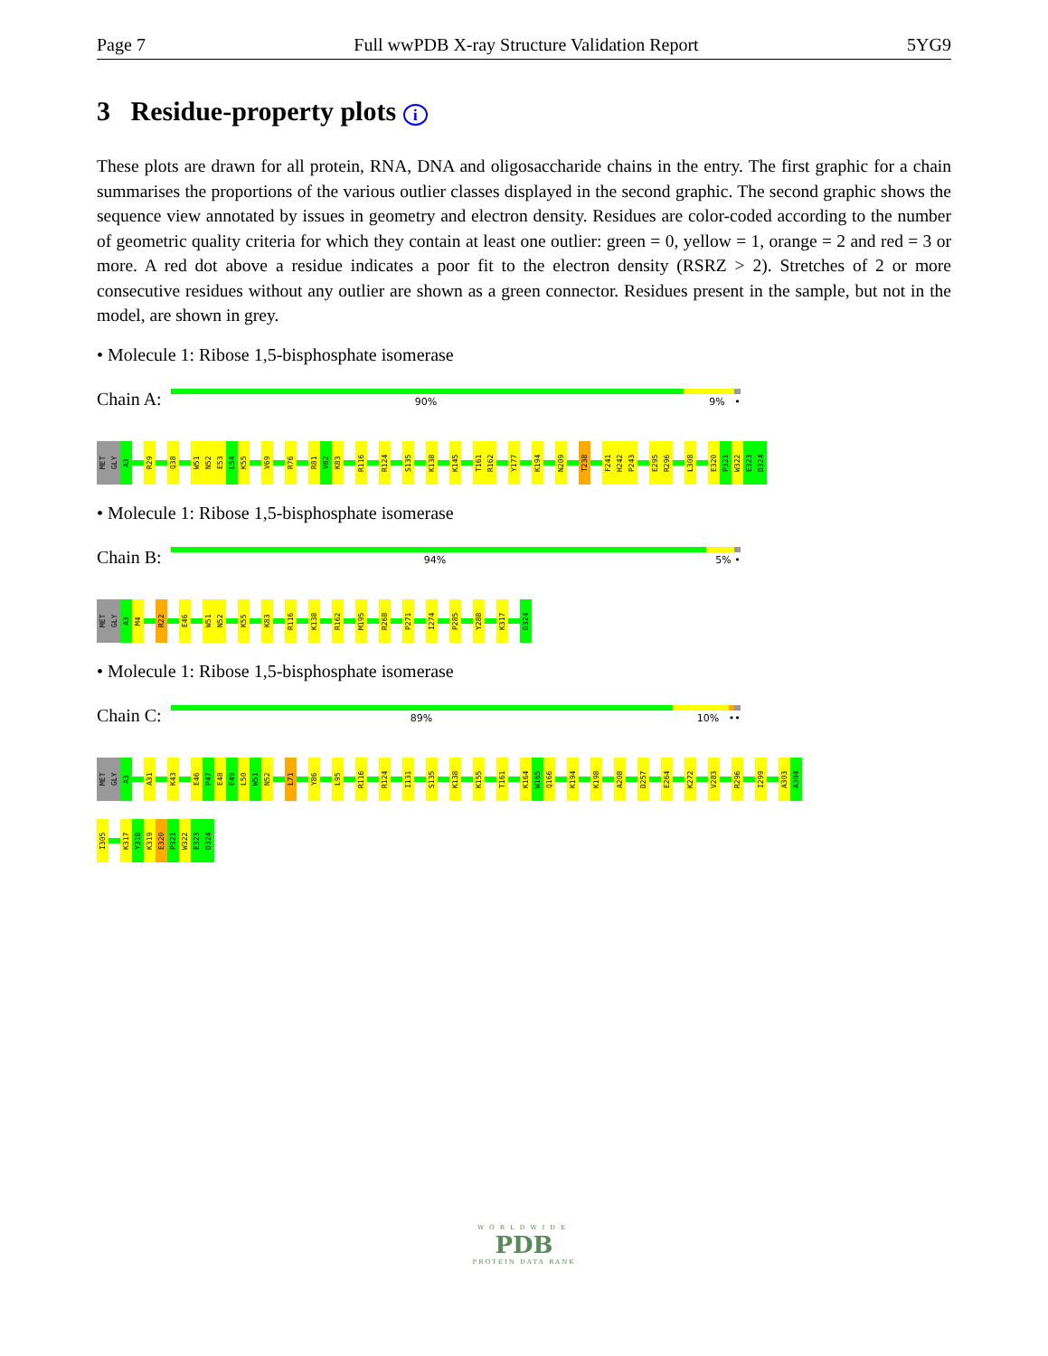Page 7 Full wwPDB X-ray Structure Validation Report 5YG9
3 Residue-property plots i
These plots are drawn for all protein, RNA, DNA and oligosaccharide chains in the entry. The first graphic for a chain summarises the proportions of the various outlier classes displayed in the second graphic. The second graphic shows the sequence view annotated by issues in geometry and electron density. Residues are color-coded according to the number of geometric quality criteria for which they contain at least one outlier: green = 0, yellow = 1, orange = 2 and red = 3 or more. A red dot above a residue indicates a poor fit to the electron density (RSRZ > 2). Stretches of 2 or more consecutive residues without any outlier are shown as a green connector. Residues present in the sample, but not in the model, are shown in grey.
• Molecule 1: Ribose 1,5-bisphosphate isomerase
Chain A:
90% 9% •
MET
GLY
A3
R29
Q38
W51
N52
E53
L54
K55
V69
R76
R81
V82
K83
R116
R124
S135
K138
K145
T161
R162
Y177
K194
N209
T238
F241
H242
P243
E295
R296
L308
E320
P321
W322
E323
D324
• Molecule 1: Ribose 1,5-bisphosphate isomerase
Chain B:
94% 5% •
MET
GLY
A3
M4
R22
E46
W51
N52
K55
K83
R116
K138
R162
M195
R268
P271
I274
P285
Y288
K317
D324
• Molecule 1: Ribose 1,5-bisphosphate isomerase
Chain C:
89% 10% ••
MET
GLY
A3
A31
K43
E46
P47
E48
E49
L50
W51
N52
L71
Y86
L95
R116
R124
I131
S135
K138
K155
T161
K164
W165
Q166
K194
K198
A208
D257
E264
K272
V283
R296
I299
A303
A304
I305
K317
Y318
K319
E320
P321
W322
E323
D324
WORLDWIDE
PDB
PROTEIN DATA BANK